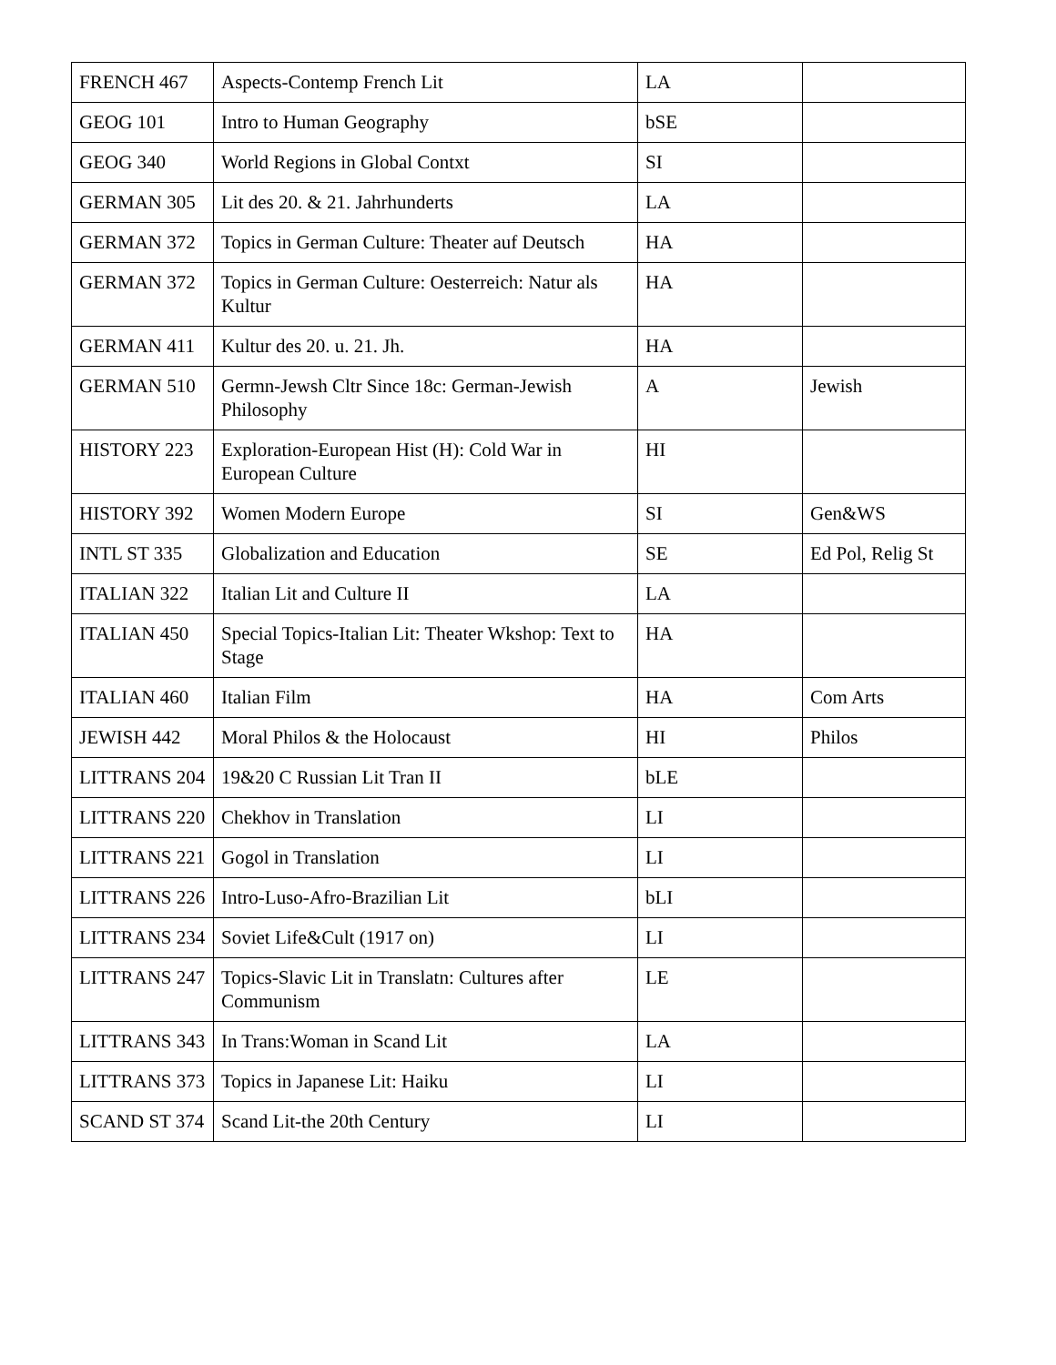| FRENCH 467 | Aspects-Contemp French Lit | LA | |
| GEOG 101 | Intro to Human Geography | bSE | |
| GEOG 340 | World Regions in Global Contxt | SI | |
| GERMAN 305 | Lit des 20. & 21. Jahrhunderts | LA | |
| GERMAN 372 | Topics in German Culture: Theater auf Deutsch | HA | |
| GERMAN 372 | Topics in German Culture: Oesterreich: Natur als Kultur | HA | |
| GERMAN 411 | Kultur des 20. u. 21. Jh. | HA | |
| GERMAN 510 | Germn-Jewsh Cltr Since 18c: German-Jewish Philosophy | A | Jewish |
| HISTORY 223 | Exploration-European Hist (H): Cold War in European Culture | HI | |
| HISTORY 392 | Women Modern Europe | SI | Gen&WS |
| INTL ST 335 | Globalization and Education | SE | Ed Pol, Relig St |
| ITALIAN 322 | Italian Lit and Culture II | LA | |
| ITALIAN 450 | Special Topics-Italian Lit: Theater Wkshop: Text to Stage | HA | |
| ITALIAN 460 | Italian Film | HA | Com Arts |
| JEWISH 442 | Moral Philos & the Holocaust | HI | Philos |
| LITTRANS 204 | 19&20 C Russian Lit Tran II | bLE | |
| LITTRANS 220 | Chekhov in Translation | LI | |
| LITTRANS 221 | Gogol in Translation | LI | |
| LITTRANS 226 | Intro-Luso-Afro-Brazilian Lit | bLI | |
| LITTRANS 234 | Soviet Life&Cult (1917 on) | LI | |
| LITTRANS 247 | Topics-Slavic Lit in Translatn: Cultures after Communism | LE | |
| LITTRANS 343 | In Trans:Woman in Scand Lit | LA | |
| LITTRANS 373 | Topics in Japanese Lit: Haiku | LI | |
| SCAND ST 374 | Scand Lit-the 20th Century | LI | |